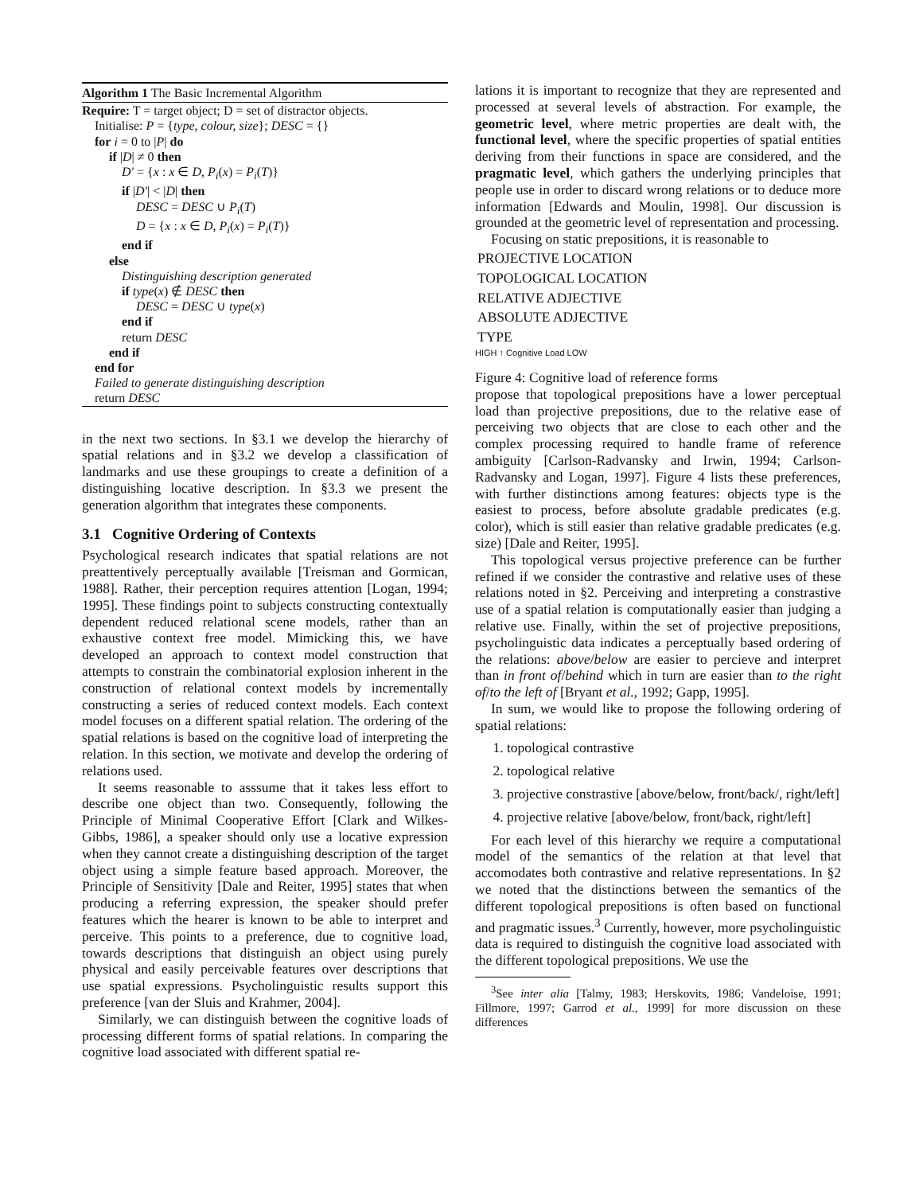Algorithm 1 The Basic Incremental Algorithm
Require: T = target object; D = set of distractor objects.
Initialise: P = {type, colour, size}; DESC = {}
for i = 0 to |P| do
if |D| ≠ 0 then
D′ = {x : x ∈ D, P<sub>i</sub>(x) = P<sub>i</sub>(T)}
if |D′| < |D| then
DESC = DESC ∪ P<sub>i</sub>(T)
D = {x : x ∈ D, P<sub>i</sub>(x) = P<sub>i</sub>(T)}
end if
else
Distinguishing description generated
if type(x) ∉ DESC then
DESC = DESC ∪ type(x)
end if
return DESC
end if
end for
Failed to generate distinguishing description
return DESC
in the next two sections. In §3.1 we develop the hierarchy of spatial relations and in §3.2 we develop a classification of landmarks and use these groupings to create a definition of a distinguishing locative description. In §3.3 we present the generation algorithm that integrates these components.
3.1 Cognitive Ordering of Contexts
Psychological research indicates that spatial relations are not preattentively perceptually available [Treisman and Gormican, 1988]. Rather, their perception requires attention [Logan, 1994; 1995]. These findings point to subjects constructing contextually dependent reduced relational scene models, rather than an exhaustive context free model. Mimicking this, we have developed an approach to context model construction that attempts to constrain the combinatorial explosion inherent in the construction of relational context models by incrementally constructing a series of reduced context models. Each context model focuses on a different spatial relation. The ordering of the spatial relations is based on the cognitive load of interpreting the relation. In this section, we motivate and develop the ordering of relations used.
It seems reasonable to asssume that it takes less effort to describe one object than two. Consequently, following the Principle of Minimal Cooperative Effort [Clark and Wilkes-Gibbs, 1986], a speaker should only use a locative expression when they cannot create a distinguishing description of the target object using a simple feature based approach. Moreover, the Principle of Sensitivity [Dale and Reiter, 1995] states that when producing a referring expression, the speaker should prefer features which the hearer is known to be able to interpret and perceive. This points to a preference, due to cognitive load, towards descriptions that distinguish an object using purely physical and easily perceivable features over descriptions that use spatial expressions. Psycholinguistic results support this preference [van der Sluis and Krahmer, 2004].
Similarly, we can distinguish between the cognitive loads of processing different forms of spatial relations. In comparing the cognitive load associated with different spatial re-
lations it is important to recognize that they are represented and processed at several levels of abstraction. For example, the geometric level, where metric properties are dealt with, the functional level, where the specific properties of spatial entities deriving from their functions in space are considered, and the pragmatic level, which gathers the underlying principles that people use in order to discard wrong relations or to deduce more information [Edwards and Moulin, 1998]. Our discussion is grounded at the geometric level of representation and processing.
Focusing on static prepositions, it is reasonable to
| PROJECTIVE LOCATION |
| TOPOLOGICAL LOCATION |
| RELATIVE ADJECTIVE |
| ABSOLUTE ADJECTIVE |
| TYPE |
HIGH ↑ Cognitive Load LOW
Figure 4: Cognitive load of reference forms propose that topological prepositions have a lower perceptual load than projective prepositions, due to the relative ease of perceiving two objects that are close to each other and the complex processing required to handle frame of reference ambiguity [Carlson-Radvansky and Irwin, 1994; Carlson-Radvansky and Logan, 1997]. Figure 4 lists these preferences, with further distinctions among features: objects type is the easiest to process, before absolute gradable predicates (e.g. color), which is still easier than relative gradable predicates (e.g. size) [Dale and Reiter, 1995].
This topological versus projective preference can be further refined if we consider the contrastive and relative uses of these relations noted in §2. Perceiving and interpreting a constrastive use of a spatial relation is computationally easier than judging a relative use. Finally, within the set of projective prepositions, psycholinguistic data indicates a perceptually based ordering of the relations: above/below are easier to percieve and interpret than in front of/behind which in turn are easier than to the right of/to the left of [Bryant et al., 1992; Gapp, 1995].
In sum, we would like to propose the following ordering of spatial relations:
1. topological contrastive
2. topological relative
3. projective constrastive [above/below, front/back/, right/left]
4. projective relative [above/below, front/back, right/left]
For each level of this hierarchy we require a computational model of the semantics of the relation at that level that accomodates both contrastive and relative representations. In §2 we noted that the distinctions between the semantics of the different topological prepositions is often based on functional and pragmatic issues.<sup>3</sup> Currently, however, more psycholinguistic data is required to distinguish the cognitive load associated with the different topological prepositions. We use the
<sup>3</sup> See inter alia [Talmy, 1983; Herskovits, 1986; Vandeloise, 1991; Fillmore, 1997; Garrod et al., 1999] for more discussion on these differences